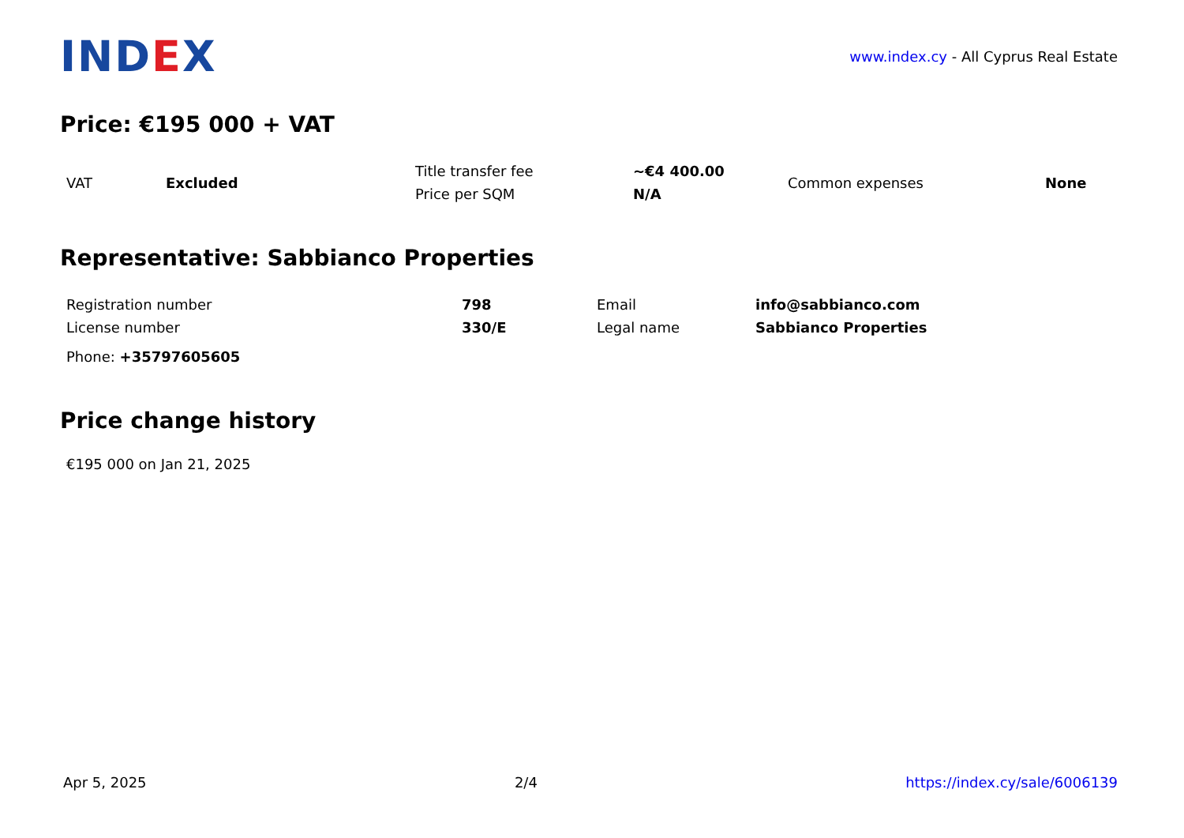INDEX
www.index.cy - All Cyprus Real Estate
Price: €195 000 + VAT
| VAT | Excluded | Title transfer fee | ~€4 400.00 | Common expenses | None |
| | | Price per SQM | N/A | | |
Representative: Sabbianco Properties
| Registration number | 798 | Email | info@sabbianco.com |
| License number | 330/E | Legal name | Sabbianco Properties |
| Phone: +35797605605 | | | |
Price change history
€195 000 on Jan 21, 2025
Apr 5, 2025 2/4 https://index.cy/sale/6006139